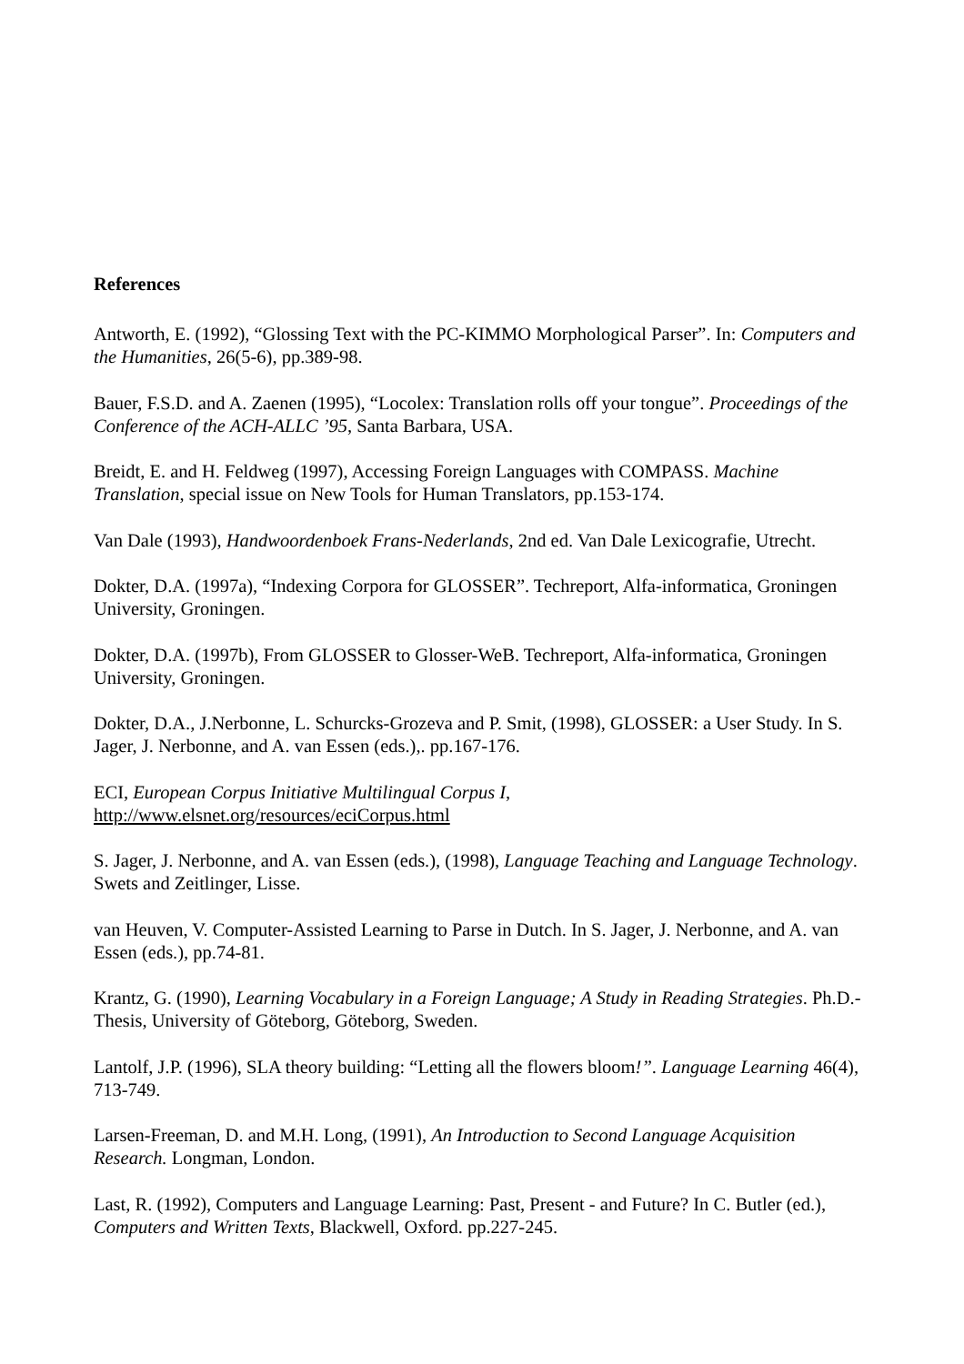References
Antworth, E. (1992), “Glossing Text with the PC-KIMMO Morphological Parser”. In: Computers and the Humanities, 26(5-6), pp.389-98.
Bauer, F.S.D. and A. Zaenen (1995), “Locolex: Translation rolls off your tongue”. Proceedings of the Conference of the ACH-ALLC ’95, Santa Barbara, USA.
Breidt, E. and H. Feldweg (1997), Accessing Foreign Languages with COMPASS. Machine Translation, special issue on New Tools for Human Translators, pp.153-174.
Van Dale (1993), Handwoordenboek Frans-Nederlands, 2nd ed. Van Dale Lexicografie, Utrecht.
Dokter, D.A. (1997a), “Indexing Corpora for GLOSSER”. Techreport, Alfa-informatica, Groningen University, Groningen.
Dokter, D.A. (1997b), From GLOSSER to Glosser-WeB. Techreport, Alfa-informatica, Groningen University, Groningen.
Dokter, D.A., J.Nerbonne, L. Schurcks-Grozeva and P. Smit, (1998), GLOSSER: a User Study. In S. Jager, J. Nerbonne, and A. van Essen (eds.),. pp.167-176.
ECI, European Corpus Initiative Multilingual Corpus I,
http://www.elsnet.org/resources/eciCorpus.html
S. Jager, J. Nerbonne, and A. van Essen (eds.), (1998), Language Teaching and Language Technology. Swets and Zeitlinger, Lisse.
van Heuven, V. Computer-Assisted Learning to Parse in Dutch. In S. Jager, J. Nerbonne, and A. van Essen (eds.), pp.74-81.
Krantz, G. (1990), Learning Vocabulary in a Foreign Language; A Study in Reading Strategies. Ph.D.-Thesis, University of Göteborg, Göteborg, Sweden.
Lantolf, J.P. (1996), SLA theory building: “Letting all the flowers bloom!”. Language Learning 46(4), 713-749.
Larsen-Freeman, D. and M.H. Long, (1991), An Introduction to Second Language Acquisition Research. Longman, London.
Last, R. (1992), Computers and Language Learning: Past, Present - and Future? In C. Butler (ed.), Computers and Written Texts, Blackwell, Oxford. pp.227-245.